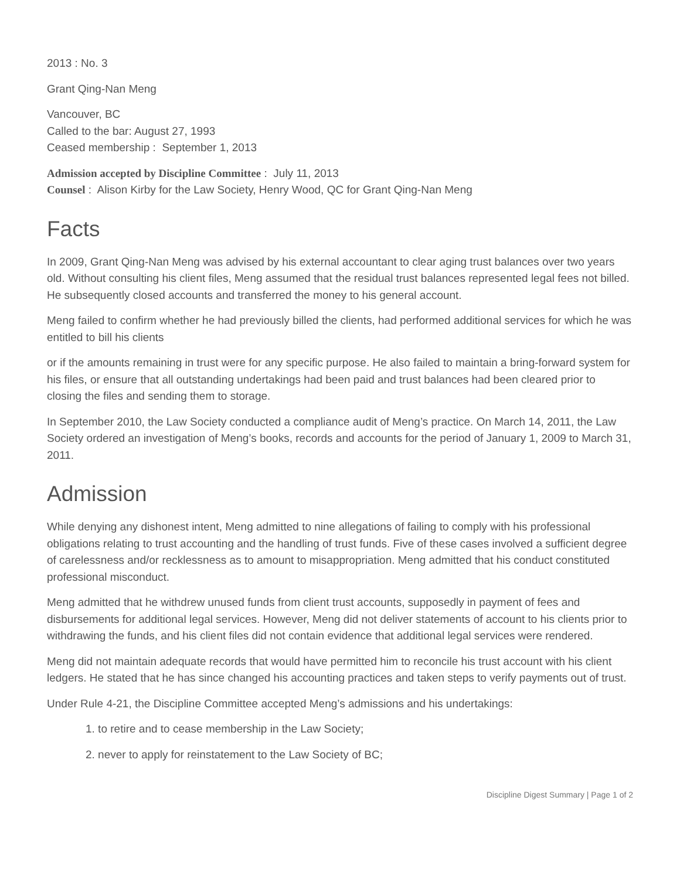2013 : No. 3
Grant Qing-Nan Meng
Vancouver, BC
Called to the bar: August 27, 1993
Ceased membership : September 1, 2013
Admission accepted by Discipline Committee : July 11, 2013
Counsel : Alison Kirby for the Law Society, Henry Wood, QC for Grant Qing-Nan Meng
Facts
In 2009, Grant Qing-Nan Meng was advised by his external accountant to clear aging trust balances over two years old. Without consulting his client files, Meng assumed that the residual trust balances represented legal fees not billed. He subsequently closed accounts and transferred the money to his general account.
Meng failed to confirm whether he had previously billed the clients, had performed additional services for which he was entitled to bill his clients
or if the amounts remaining in trust were for any specific purpose. He also failed to maintain a bring-forward system for his files, or ensure that all outstanding undertakings had been paid and trust balances had been cleared prior to closing the files and sending them to storage.
In September 2010, the Law Society conducted a compliance audit of Meng’s practice. On March 14, 2011, the Law Society ordered an investigation of Meng’s books, records and accounts for the period of January 1, 2009 to March 31, 2011.
Admission
While denying any dishonest intent, Meng admitted to nine allegations of failing to comply with his professional obligations relating to trust accounting and the handling of trust funds. Five of these cases involved a sufficient degree of carelessness and/or recklessness as to amount to misappropriation. Meng admitted that his conduct constituted professional misconduct.
Meng admitted that he withdrew unused funds from client trust accounts, supposedly in payment of fees and disbursements for additional legal services. However, Meng did not deliver statements of account to his clients prior to withdrawing the funds, and his client files did not contain evidence that additional legal services were rendered.
Meng did not maintain adequate records that would have permitted him to reconcile his trust account with his client ledgers. He stated that he has since changed his accounting practices and taken steps to verify payments out of trust.
Under Rule 4-21, the Discipline Committee accepted Meng’s admissions and his undertakings:
1. to retire and to cease membership in the Law Society;
2. never to apply for reinstatement to the Law Society of BC;
Discipline Digest Summary | Page 1 of 2